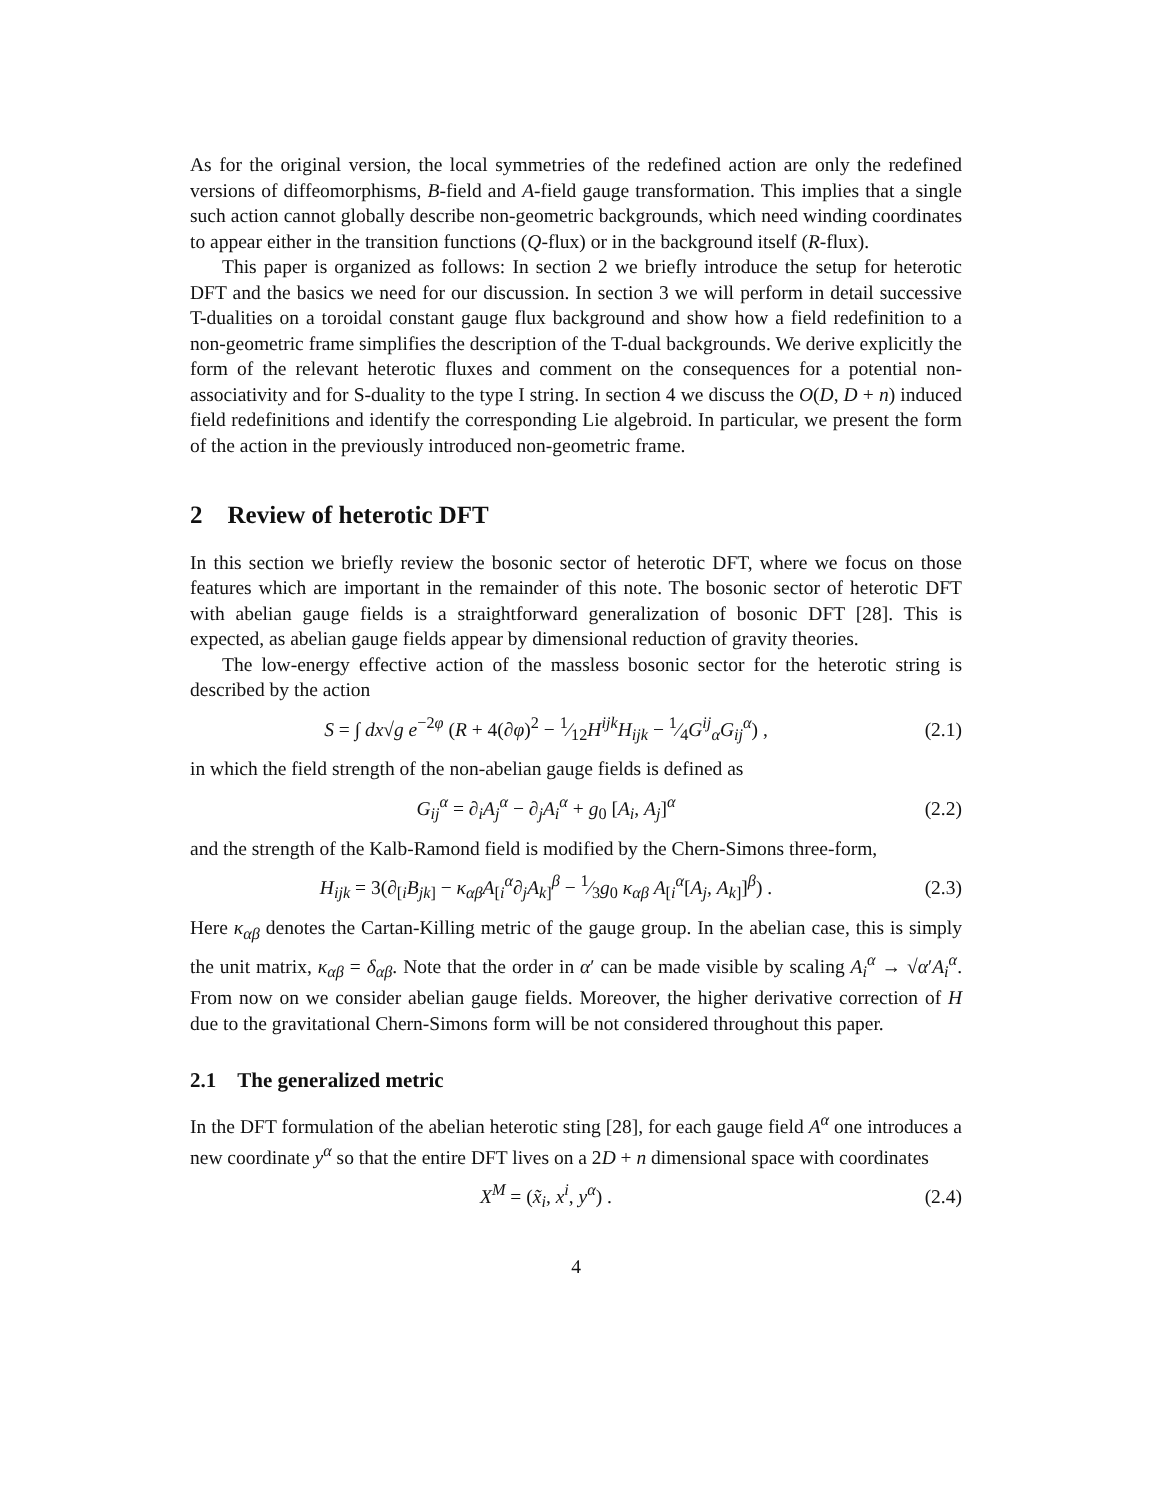As for the original version, the local symmetries of the redefined action are only the redefined versions of diffeomorphisms, B-field and A-field gauge transformation. This implies that a single such action cannot globally describe non-geometric backgrounds, which need winding coordinates to appear either in the transition functions (Q-flux) or in the background itself (R-flux).
This paper is organized as follows: In section 2 we briefly introduce the setup for heterotic DFT and the basics we need for our discussion. In section 3 we will perform in detail successive T-dualities on a toroidal constant gauge flux background and show how a field redefinition to a non-geometric frame simplifies the description of the T-dual backgrounds. We derive explicitly the form of the relevant heterotic fluxes and comment on the consequences for a potential non-associativity and for S-duality to the type I string. In section 4 we discuss the O(D, D + n) induced field redefinitions and identify the corresponding Lie algebroid. In particular, we present the form of the action in the previously introduced non-geometric frame.
2 Review of heterotic DFT
In this section we briefly review the bosonic sector of heterotic DFT, where we focus on those features which are important in the remainder of this note. The bosonic sector of heterotic DFT with abelian gauge fields is a straightforward generalization of bosonic DFT [28]. This is expected, as abelian gauge fields appear by dimensional reduction of gravity theories.
The low-energy effective action of the massless bosonic sector for the heterotic string is described by the action
S = ∫ dx√g e<sup>−2φ</sup> (R + 4(∂φ)<sup>2</sup> − 1⁄12H<sup>ijk</sup>H<sub>ijk</sub> − 1⁄4G<sup>ij</sup><sub>α</sub>G<sub>ij</sub><sup>α</sup>) , (2.1)
in which the field strength of the non-abelian gauge fields is defined as
G<sub>ij</sub><sup>α</sup> = ∂<sub>i</sub>A<sub>j</sub><sup>α</sup> − ∂<sub>j</sub>A<sub>i</sub><sup>α</sup> + g<sub>0</sub> [A<sub>i</sub>, A<sub>j</sub>]<sup>α</sup> (2.2)
and the strength of the Kalb-Ramond field is modified by the Chern-Simons three-form,
H<sub>ijk</sub> = 3(∂<sub>[i</sub>B<sub>jk]</sub> − κ<sub>αβ</sub>A<sub>[i</sub><sup>α</sup>∂<sub>j</sub>A<sub>k]</sub><sup>β</sup> − 1⁄3g<sub>0</sub> κ<sub>αβ</sub> A<sub>[i</sub><sup>α</sup>[A<sub>j</sub>, A<sub>k]</sub>]<sup>β</sup>) . (2.3)
Here κ<sub>αβ</sub> denotes the Cartan-Killing metric of the gauge group. In the abelian case, this is simply the unit matrix, κ<sub>αβ</sub> = δ<sub>αβ</sub>. Note that the order in α′ can be made visible by scaling A<sub>i</sub><sup>α</sup> → √α′A<sub>i</sub><sup>α</sup>. From now on we consider abelian gauge fields. Moreover, the higher derivative correction of H due to the gravitational Chern-Simons form will be not considered throughout this paper.
2.1 The generalized metric
In the DFT formulation of the abelian heterotic sting [28], for each gauge field A<sup>α</sup> one introduces a new coordinate y<sup>α</sup> so that the entire DFT lives on a 2D + n dimensional space with coordinates
X<sup>M</sup> = (x̃<sub>i</sub>, x<sup>i</sup>, y<sup>α</sup>) . (2.4)
4